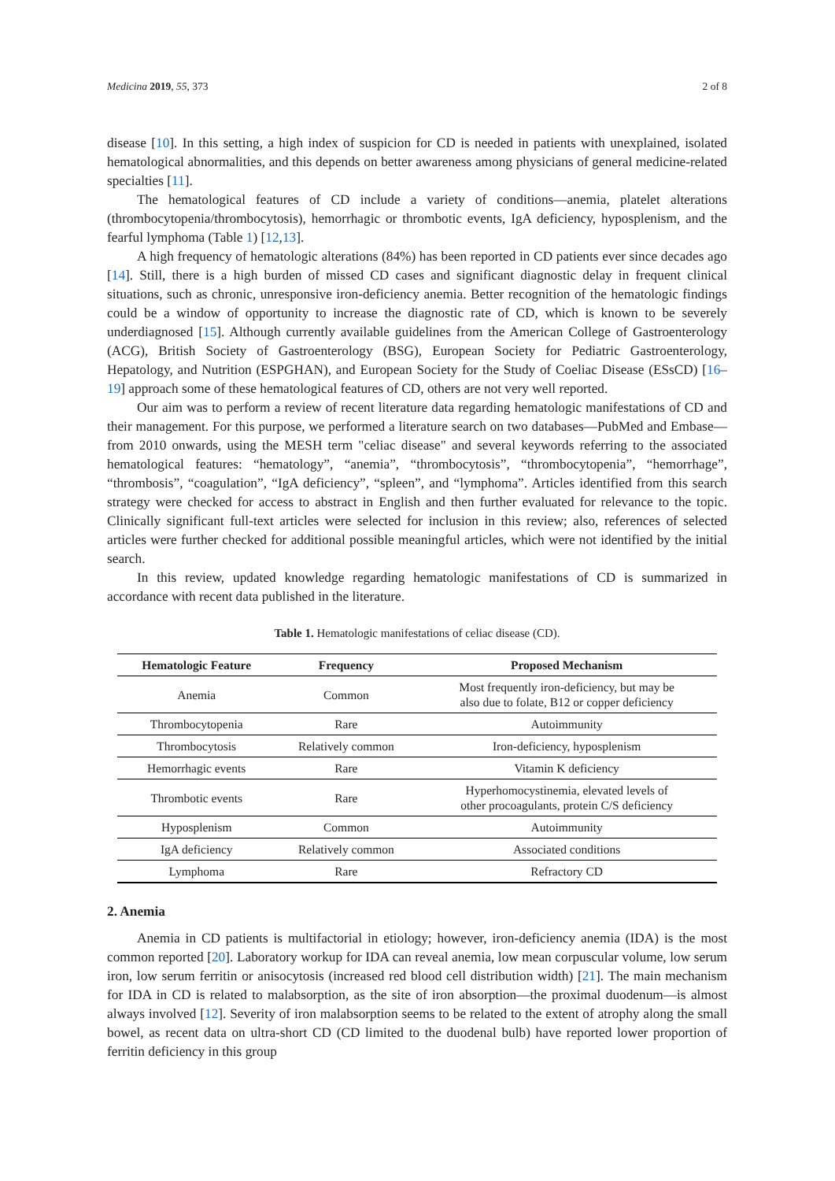Medicina 2019, 55, 373 2 of 8
disease [10]. In this setting, a high index of suspicion for CD is needed in patients with unexplained, isolated hematological abnormalities, and this depends on better awareness among physicians of general medicine-related specialties [11].
The hematological features of CD include a variety of conditions—anemia, platelet alterations (thrombocytopenia/thrombocytosis), hemorrhagic or thrombotic events, IgA deficiency, hyposplenism, and the fearful lymphoma (Table 1) [12,13].
A high frequency of hematologic alterations (84%) has been reported in CD patients ever since decades ago [14]. Still, there is a high burden of missed CD cases and significant diagnostic delay in frequent clinical situations, such as chronic, unresponsive iron-deficiency anemia. Better recognition of the hematologic findings could be a window of opportunity to increase the diagnostic rate of CD, which is known to be severely underdiagnosed [15]. Although currently available guidelines from the American College of Gastroenterology (ACG), British Society of Gastroenterology (BSG), European Society for Pediatric Gastroenterology, Hepatology, and Nutrition (ESPGHAN), and European Society for the Study of Coeliac Disease (ESsCD) [16–19] approach some of these hematological features of CD, others are not very well reported.
Our aim was to perform a review of recent literature data regarding hematologic manifestations of CD and their management. For this purpose, we performed a literature search on two databases—PubMed and Embase—from 2010 onwards, using the MESH term "celiac disease" and several keywords referring to the associated hematological features: “hematology”, “anemia”, “thrombocytosis”, “thrombocytopenia”, “hemorrhage”, “thrombosis”, “coagulation”, “IgA deficiency”, “spleen”, and “lymphoma”. Articles identified from this search strategy were checked for access to abstract in English and then further evaluated for relevance to the topic. Clinically significant full-text articles were selected for inclusion in this review; also, references of selected articles were further checked for additional possible meaningful articles, which were not identified by the initial search.
In this review, updated knowledge regarding hematologic manifestations of CD is summarized in accordance with recent data published in the literature.
Table 1. Hematologic manifestations of celiac disease (CD).
| Hematologic Feature | Frequency | Proposed Mechanism |
| --- | --- | --- |
| Anemia | Common | Most frequently iron-deficiency, but may be also due to folate, B12 or copper deficiency |
| Thrombocytopenia | Rare | Autoimmunity |
| Thrombocytosis | Relatively common | Iron-deficiency, hyposplenism |
| Hemorrhagic events | Rare | Vitamin K deficiency |
| Thrombotic events | Rare | Hyperhomocystinemia, elevated levels of other procoagulants, protein C/S deficiency |
| Hyposplenism | Common | Autoimmunity |
| IgA deficiency | Relatively common | Associated conditions |
| Lymphoma | Rare | Refractory CD |
2. Anemia
Anemia in CD patients is multifactorial in etiology; however, iron-deficiency anemia (IDA) is the most common reported [20]. Laboratory workup for IDA can reveal anemia, low mean corpuscular volume, low serum iron, low serum ferritin or anisocytosis (increased red blood cell distribution width) [21]. The main mechanism for IDA in CD is related to malabsorption, as the site of iron absorption—the proximal duodenum—is almost always involved [12]. Severity of iron malabsorption seems to be related to the extent of atrophy along the small bowel, as recent data on ultra-short CD (CD limited to the duodenal bulb) have reported lower proportion of ferritin deficiency in this group